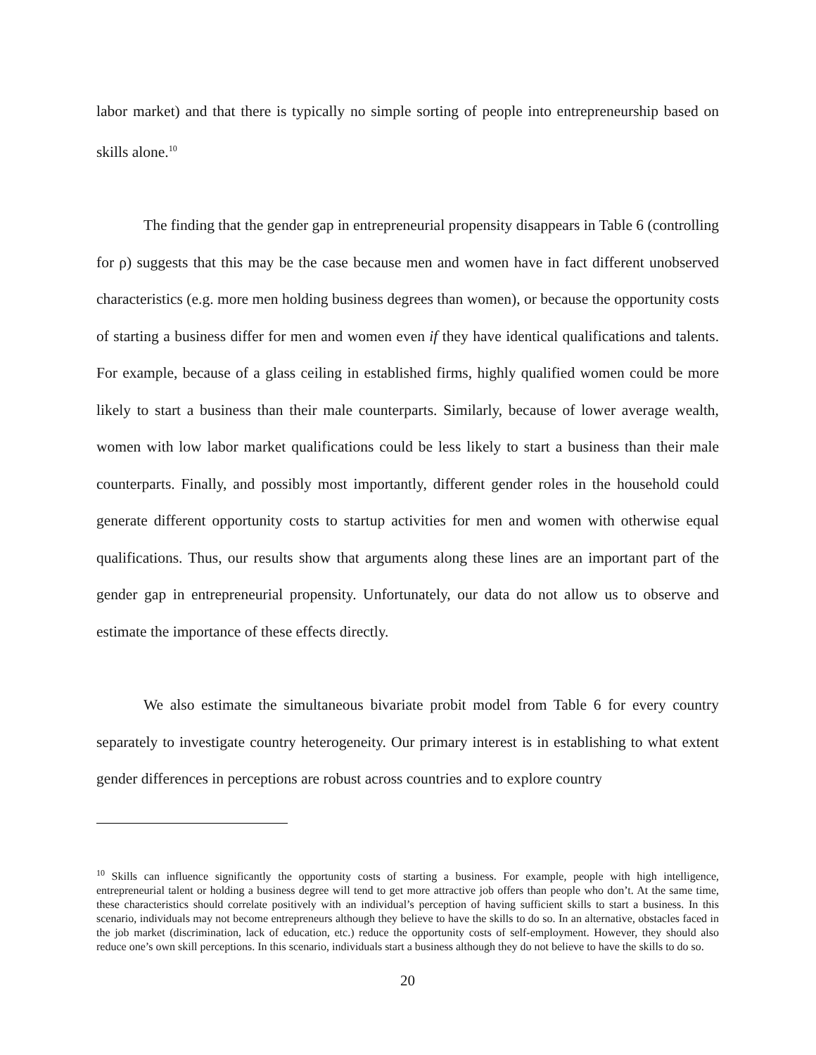labor market) and that there is typically no simple sorting of people into entrepreneurship based on skills alone.<sup>10</sup>
The finding that the gender gap in entrepreneurial propensity disappears in Table 6 (controlling for ρ) suggests that this may be the case because men and women have in fact different unobserved characteristics (e.g. more men holding business degrees than women), or because the opportunity costs of starting a business differ for men and women even if they have identical qualifications and talents. For example, because of a glass ceiling in established firms, highly qualified women could be more likely to start a business than their male counterparts. Similarly, because of lower average wealth, women with low labor market qualifications could be less likely to start a business than their male counterparts. Finally, and possibly most importantly, different gender roles in the household could generate different opportunity costs to startup activities for men and women with otherwise equal qualifications. Thus, our results show that arguments along these lines are an important part of the gender gap in entrepreneurial propensity. Unfortunately, our data do not allow us to observe and estimate the importance of these effects directly.
We also estimate the simultaneous bivariate probit model from Table 6 for every country separately to investigate country heterogeneity. Our primary interest is in establishing to what extent gender differences in perceptions are robust across countries and to explore country
<sup>10</sup> Skills can influence significantly the opportunity costs of starting a business. For example, people with high intelligence, entrepreneurial talent or holding a business degree will tend to get more attractive job offers than people who don’t. At the same time, these characteristics should correlate positively with an individual’s perception of having sufficient skills to start a business. In this scenario, individuals may not become entrepreneurs although they believe to have the skills to do so. In an alternative, obstacles faced in the job market (discrimination, lack of education, etc.) reduce the opportunity costs of self-employment. However, they should also reduce one’s own skill perceptions. In this scenario, individuals start a business although they do not believe to have the skills to do so.
20